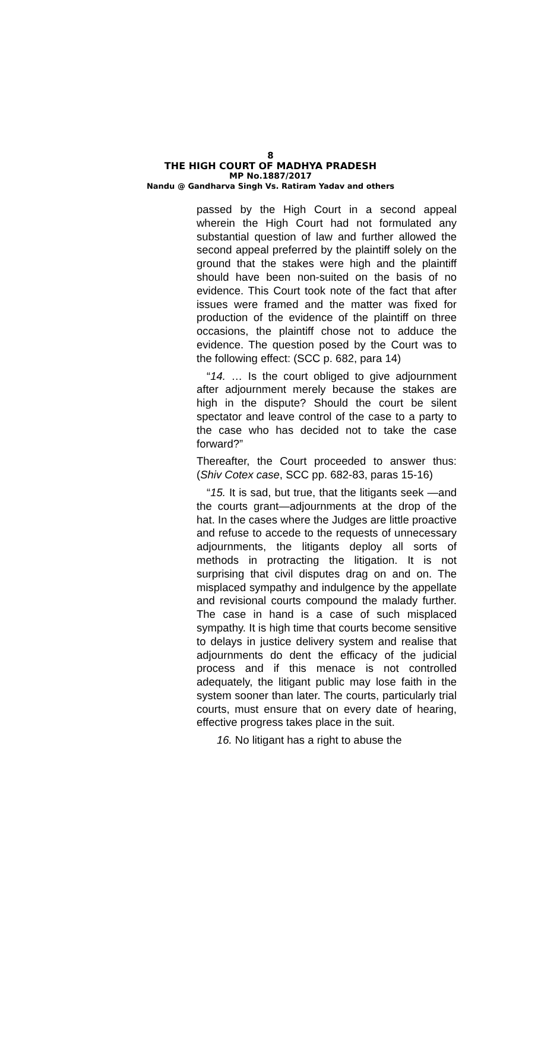8
THE HIGH COURT OF MADHYA PRADESH
MP No.1887/2017
Nandu @ Gandharva Singh Vs. Ratiram Yadav and others
passed by the High Court in a second appeal wherein the High Court had not formulated any substantial question of law and further allowed the second appeal preferred by the plaintiff solely on the ground that the stakes were high and the plaintiff should have been non-suited on the basis of no evidence. This Court took note of the fact that after issues were framed and the matter was fixed for production of the evidence of the plaintiff on three occasions, the plaintiff chose not to adduce the evidence. The question posed by the Court was to the following effect: (SCC p. 682, para 14)
“14. … Is the court obliged to give adjournment after adjournment merely because the stakes are high in the dispute? Should the court be silent spectator and leave control of the case to a party to the case who has decided not to take the case forward?”
Thereafter, the Court proceeded to answer thus: (Shiv Cotex case, SCC pp. 682-83, paras 15-16)
“15. It is sad, but true, that the litigants seek —and the courts grant—adjournments at the drop of the hat. In the cases where the Judges are little proactive and refuse to accede to the requests of unnecessary adjournments, the litigants deploy all sorts of methods in protracting the litigation. It is not surprising that civil disputes drag on and on. The misplaced sympathy and indulgence by the appellate and revisional courts compound the malady further. The case in hand is a case of such misplaced sympathy. It is high time that courts become sensitive to delays in justice delivery system and realise that adjournments do dent the efficacy of the judicial process and if this menace is not controlled adequately, the litigant public may lose faith in the system sooner than later. The courts, particularly trial courts, must ensure that on every date of hearing, effective progress takes place in the suit.
16. No litigant has a right to abuse the